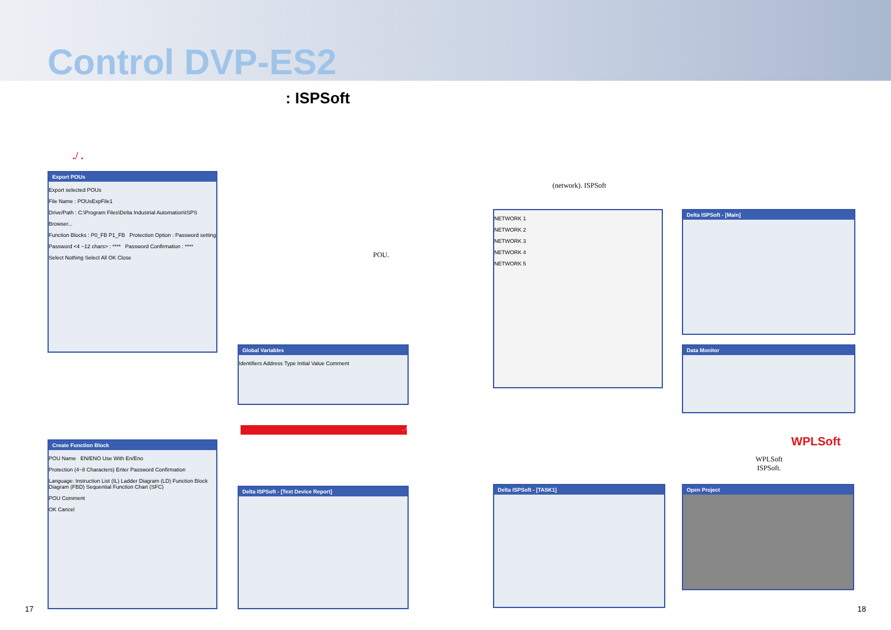Control DVP-ES2
: ISPSoft
./ .
Export POUs
Export selected POUs
File Name : POUsExpFile1
Drive/Path : C:\Program Files\Delta Industrial Automation\ISPS
Browser...
Function Blocks : P0_FB P1_FB Protection Option : Password setting
Password <4 ~12 chars> : **** Password Confirmation : ****
Select Nothing Select All OK Close
Create Function Block
POU Name EN/ENO Use With En/Eno
Protection (4~8 Characters) Enter Password Confirmation
Language: Instruction List (IL) Ladder Diagram (LD) Function Block Diagram (FBD) Sequential Function Chart (SFC)
POU Comment
OK Cancel
POU.
Global Variables
Identifiers Address Type Initial Value Comment
. /
Delta ISPSoft - [Text Device Report]
(network). ISPSoft
NETWORK 1
NETWORK 2
NETWORK 3
NETWORK 4
NETWORK 5
Delta ISPSoft - [Main]
Data Monitor
WPLSoft
WPLSoft
ISPSoft.
Delta ISPSoft - [TASK1] Open Project
17 18